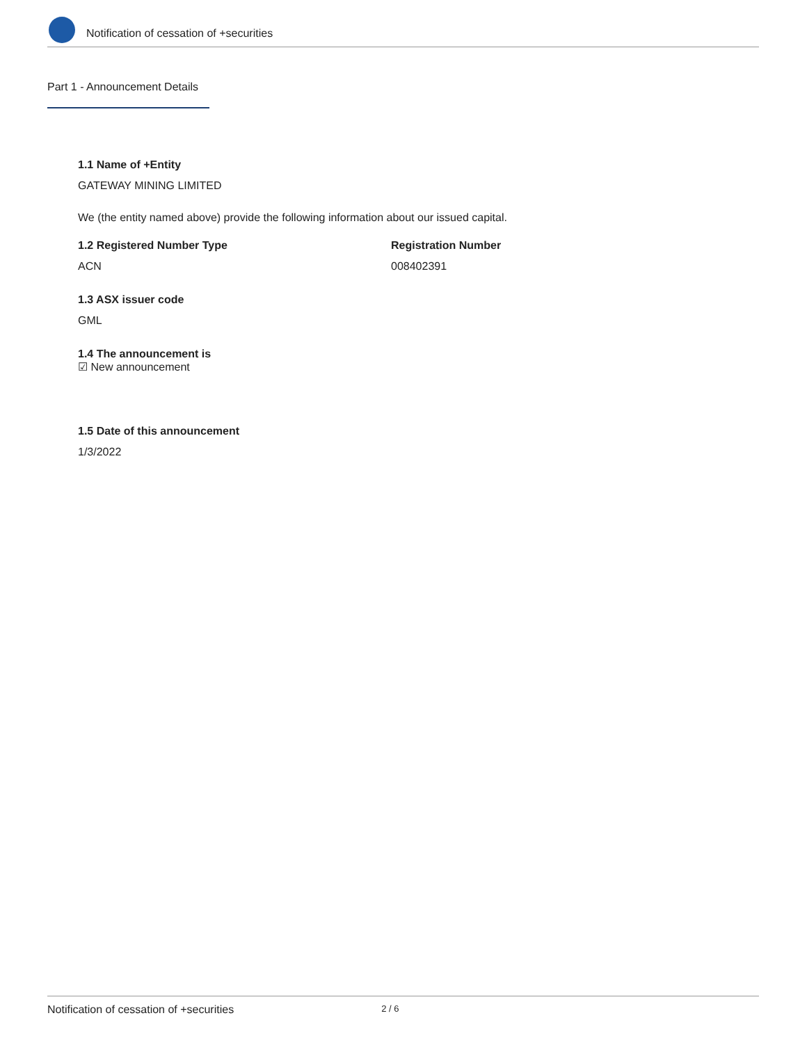Notification of cessation of +securities
Part 1 - Announcement Details
1.1 Name of +Entity
GATEWAY MINING LIMITED
We (the entity named above) provide the following information about our issued capital.
1.2 Registered Number Type
ACN
Registration Number
008402391
1.3 ASX issuer code
GML
1.4 The announcement is
☑ New announcement
1.5 Date of this announcement
1/3/2022
Notification of cessation of +securities 2 / 6